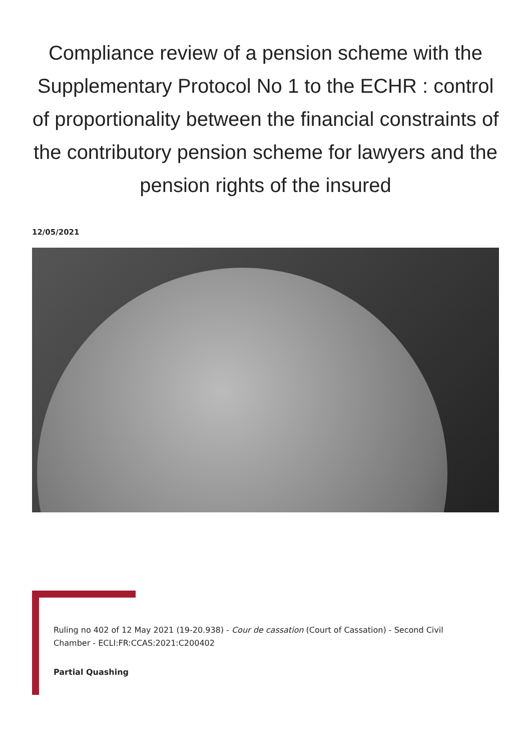Compliance review of a pension scheme with the Supplementary Protocol No 1 to the ECHR : control of proportionality between the financial constraints of the contributory pension scheme for lawyers and the pension rights of the insured
12/05/2021
Ruling no 402 of 12 May 2021 (19-20.938) - Cour de cassation (Court of Cassation) - Second Civil Chamber - ECLI:FR:CCAS:2021:C200402
Partial Quashing